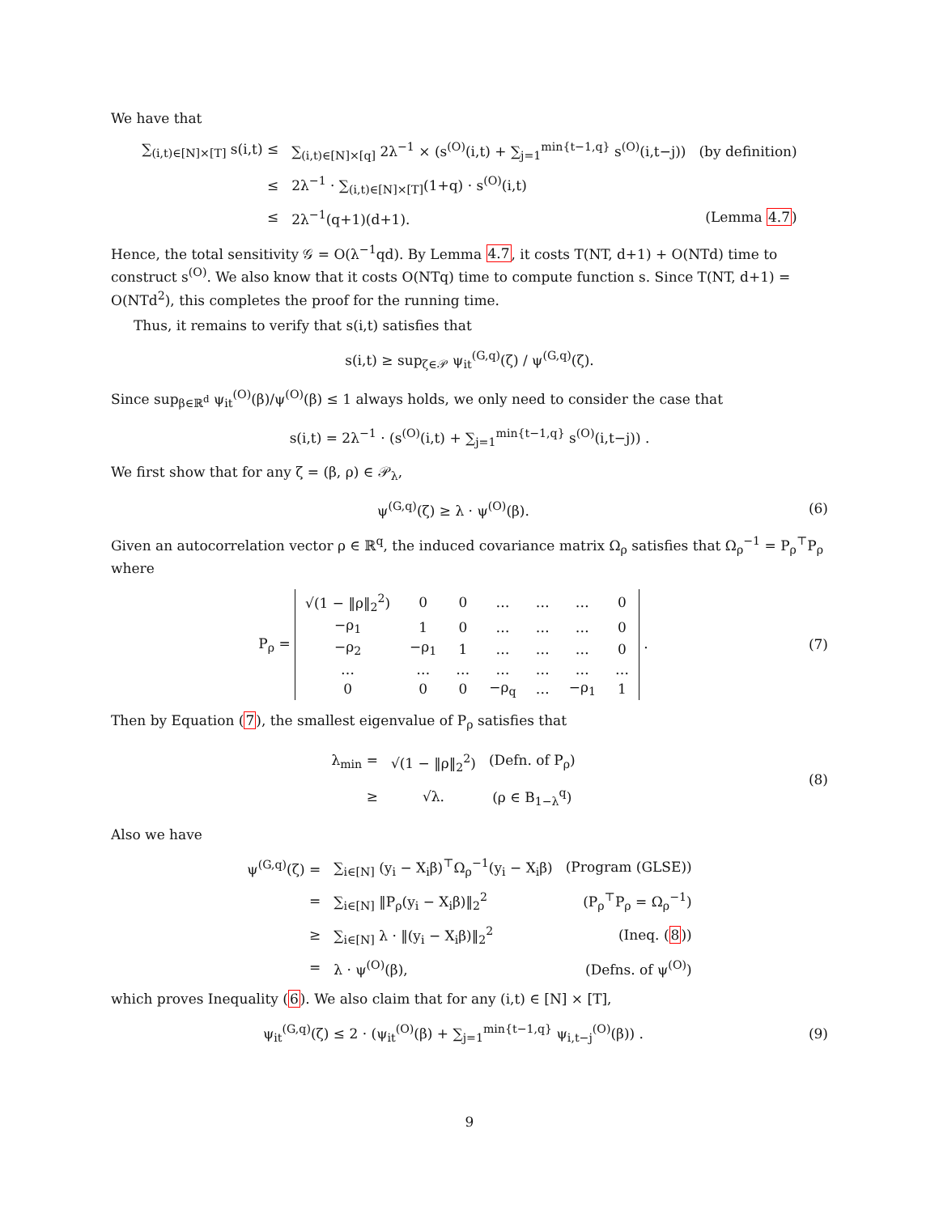We have that
| ∑<sub>(i,t)∈[N]×[T]</sub> s(i,t) ≤ | ∑<sub>(i,t)∈[N]×[q]</sub> 2λ<sup>−1</sup> × (s<sup>(O)</sup>(i,t) + ∑<sub>j=1</sub><sup>min{t−1,q}</sup> s<sup>(O)</sup>(i,t−j)) | (by definition) |
| ≤ | 2λ<sup>−1</sup> · ∑<sub>(i,t)∈[N]×[T]</sub>(1+q) · s<sup>(O)</sup>(i,t) | |
| ≤ | 2λ<sup>−1</sup>(q+1)(d+1). | (Lemma 4.7 ) |
Hence, the total sensitivity 𝒢 = O(λ<sup>−1</sup>qd). By Lemma 4.7, it costs T(NT, d+1) + O(NTd) time to construct s<sup>(O)</sup>. We also know that it costs O(NTq) time to compute function s. Since T(NT, d+1) = O(NTd<sup>2</sup>), this completes the proof for the running time.
Thus, it remains to verify that s(i,t) satisfies that
s(i,t) ≥ sup<sub>ζ∈𝒫</sub> ψ<sub>it</sub><sup>(G,q)</sup>(ζ) / ψ<sup>(G,q)</sup>(ζ).
Since sup<sub>β∈ℝ<sup>d</sup></sub> ψ<sub>it</sub><sup>(O)</sup>(β)/ψ<sup>(O)</sup>(β) ≤ 1 always holds, we only need to consider the case that
s(i,t) = 2λ<sup>−1</sup> · (s<sup>(O)</sup>(i,t) + ∑<sub>j=1</sub><sup>min{t−1,q}</sup> s<sup>(O)</sup>(i,t−j)) .
We first show that for any ζ = (β, ρ) ∈ 𝒫<sub>λ</sub>,
ψ<sup>(G,q)</sup>(ζ) ≥ λ · ψ<sup>(O)</sup>(β). (6)
Given an autocorrelation vector ρ ∈ ℝ<sup>q</sup>, the induced covariance matrix Ω<sub>ρ</sub> satisfies that Ω<sub>ρ</sub><sup>−1</sup> = P<sub>ρ</sub><sup>⊤</sup>P<sub>ρ</sub> where
P<sub>ρ</sub> =
| √(1 − ‖ρ‖<sub>2</sub><sup>2</sup>) | 0 | 0 | … | … | … | 0 |
| −ρ<sub>1</sub> | 1 | 0 | … | … | … | 0 |
| −ρ<sub>2</sub> | −ρ<sub>1</sub> | 1 | … | … | … | 0 |
| … | … | … | … | … | … | … |
| 0 | 0 | 0 | −ρ<sub>q</sub> | … | −ρ<sub>1</sub> | 1 |
.
(7)
Then by Equation (7), the smallest eigenvalue of P<sub>ρ</sub> satisfies that
| λ<sub>min</sub> = | √(1 − ‖ρ‖<sub>2</sub><sup>2</sup>) | (Defn. of P<sub>ρ</sub>) |
| ≥ | √λ. | (ρ ∈ B<sub>1−λ</sub><sup>q</sup>) |
(8)
Also we have
| ψ<sup>(G,q)</sup>(ζ) = | ∑<sub>i∈[N]</sub> (y<sub>i</sub> − X<sub>i</sub>β)<sup>⊤</sup>Ω<sub>ρ</sub><sup>−1</sup>(y<sub>i</sub> − X<sub>i</sub>β) | (Program (GLSE)) |
| = | ∑<sub>i∈[N]</sub> ‖P<sub>ρ</sub>(y<sub>i</sub> − X<sub>i</sub>β)‖<sub>2</sub><sup>2</sup> | (P<sub>ρ</sub><sup>⊤</sup>P<sub>ρ</sub> = Ω<sub>ρ</sub><sup>−1</sup>) |
| ≥ | ∑<sub>i∈[N]</sub> λ · ‖(y<sub>i</sub> − X<sub>i</sub>β)‖<sub>2</sub><sup>2</sup> | (Ineq. ( 8 )) |
| = | λ · ψ<sup>(O)</sup>(β), | (Defns. of ψ<sup>(O)</sup>) |
which proves Inequality (6). We also claim that for any (i,t) ∈ [N] × [T],
ψ<sub>it</sub><sup>(G,q)</sup>(ζ) ≤ 2 · (ψ<sub>it</sub><sup>(O)</sup>(β) + ∑<sub>j=1</sub><sup>min{t−1,q}</sup> ψ<sub>i,t−j</sub><sup>(O)</sup>(β)) .
(9)
9